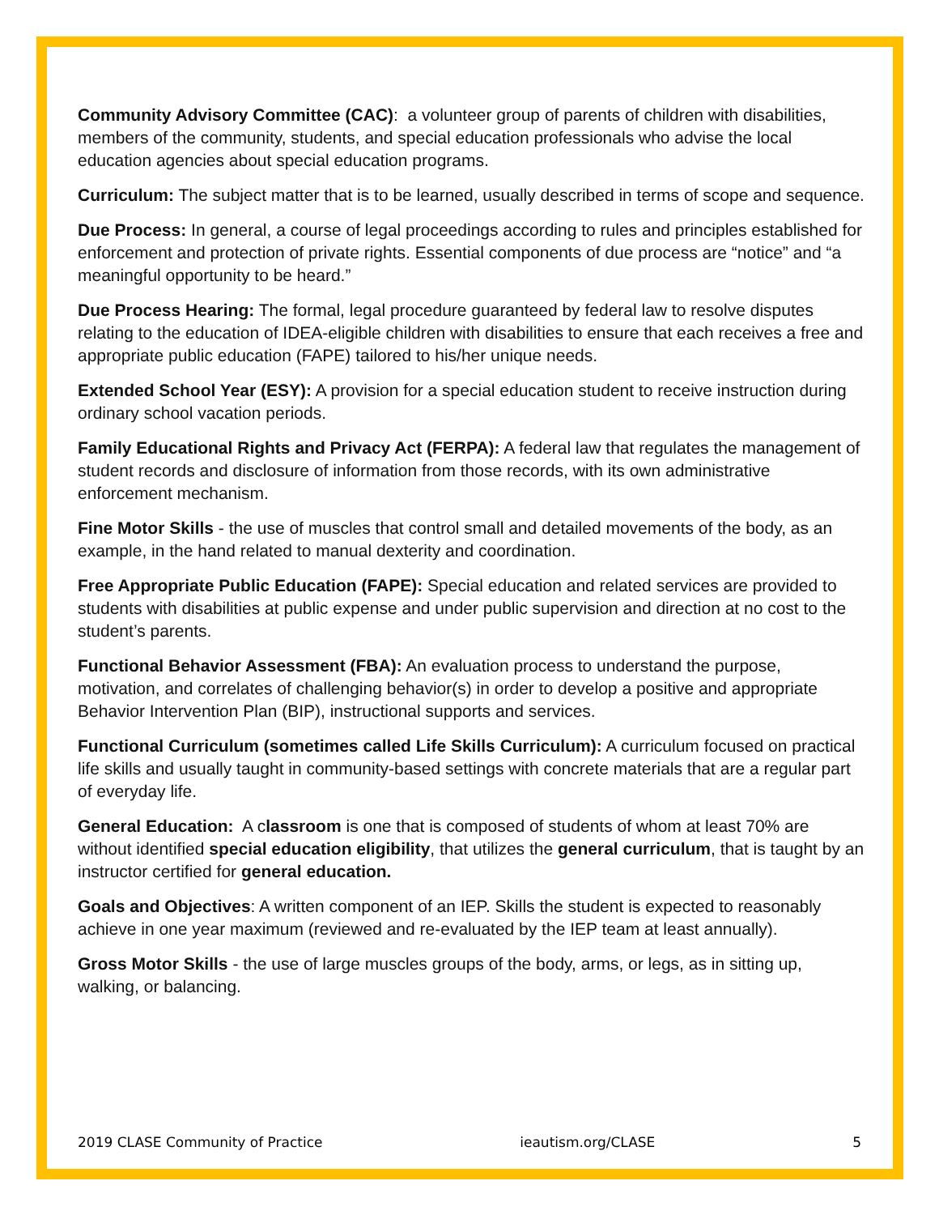Community Advisory Committee (CAC): a volunteer group of parents of children with disabilities, members of the community, students, and special education professionals who advise the local education agencies about special education programs.
Curriculum: The subject matter that is to be learned, usually described in terms of scope and sequence.
Due Process: In general, a course of legal proceedings according to rules and principles established for enforcement and protection of private rights. Essential components of due process are “notice” and “a meaningful opportunity to be heard.”
Due Process Hearing: The formal, legal procedure guaranteed by federal law to resolve disputes relating to the education of IDEA-eligible children with disabilities to ensure that each receives a free and appropriate public education (FAPE) tailored to his/her unique needs.
Extended School Year (ESY): A provision for a special education student to receive instruction during ordinary school vacation periods.
Family Educational Rights and Privacy Act (FERPA): A federal law that regulates the management of student records and disclosure of information from those records, with its own administrative enforcement mechanism.
Fine Motor Skills - the use of muscles that control small and detailed movements of the body, as an example, in the hand related to manual dexterity and coordination.
Free Appropriate Public Education (FAPE): Special education and related services are provided to students with disabilities at public expense and under public supervision and direction at no cost to the student’s parents.
Functional Behavior Assessment (FBA): An evaluation process to understand the purpose, motivation, and correlates of challenging behavior(s) in order to develop a positive and appropriate Behavior Intervention Plan (BIP), instructional supports and services.
Functional Curriculum (sometimes called Life Skills Curriculum): A curriculum focused on practical life skills and usually taught in community-based settings with concrete materials that are a regular part of everyday life.
General Education: A classroom is one that is composed of students of whom at least 70% are without identified special education eligibility, that utilizes the general curriculum, that is taught by an instructor certified for general education.
Goals and Objectives: A written component of an IEP. Skills the student is expected to reasonably achieve in one year maximum (reviewed and re-evaluated by the IEP team at least annually).
Gross Motor Skills - the use of large muscles groups of the body, arms, or legs, as in sitting up, walking, or balancing.
2019 CLASE Community of Practice ieautism.org/CLASE 5